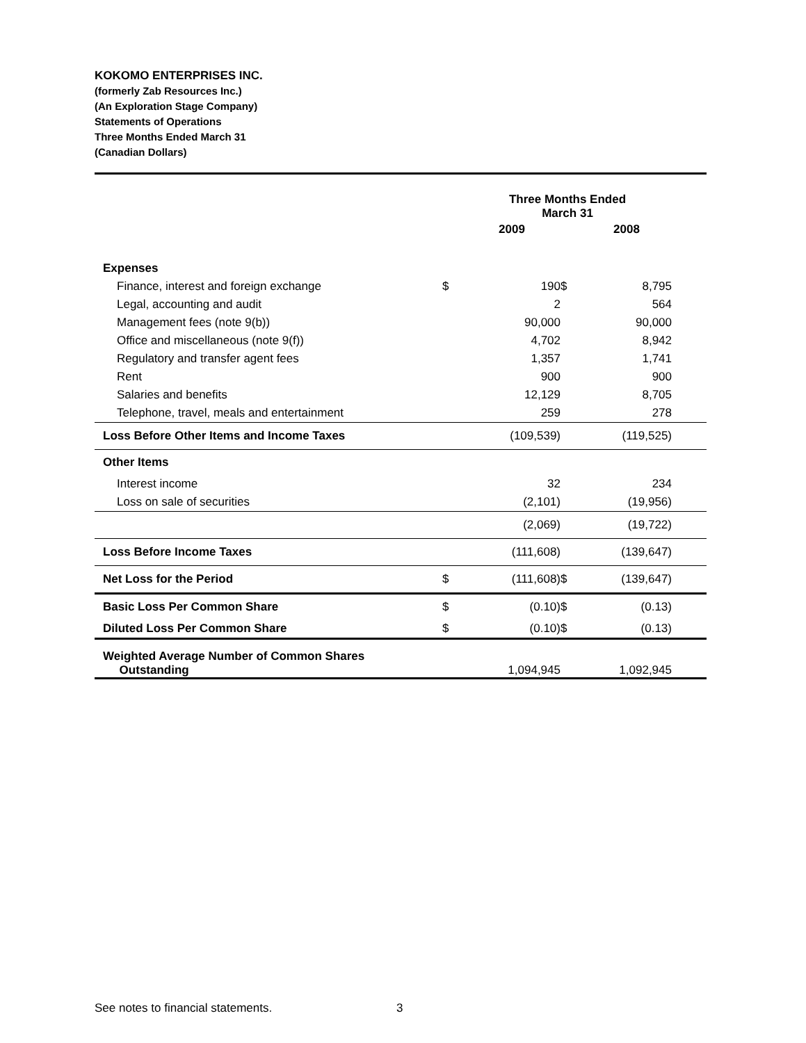KOKOMO ENTERPRISES INC.
(formerly Zab Resources Inc.)
(An Exploration Stage Company)
Statements of Operations
Three Months Ended March 31
(Canadian Dollars)
| | | Three Months Ended March 31 | | | |
| --- | --- | --- | --- | --- | --- |
| | | 2009 | | 2008 | |
| Expenses | | | | | |
| Finance, interest and foreign exchange | $ | 190 | $ | 8,795 | |
| Legal, accounting and audit | | 2 | | 564 | |
| Management fees (note 9(b)) | | 90,000 | | 90,000 | |
| Office and miscellaneous (note 9(f)) | | 4,702 | | 8,942 | |
| Regulatory and transfer agent fees | | 1,357 | | 1,741 | |
| Rent | | 900 | | 900 | |
| Salaries and benefits | | 12,129 | | 8,705 | |
| Telephone, travel, meals and entertainment | | 259 | | 278 | |
| Loss Before Other Items and Income Taxes | | (109,539) | | (119,525) | |
| Other Items | | | | | |
| Interest income | | 32 | | 234 | |
| Loss on sale of securities | | (2,101) | | (19,956) | |
| | | (2,069) | | (19,722) | |
| Loss Before Income Taxes | | (111,608) | | (139,647) | |
| Net Loss for the Period | $ | (111,608) | $ | (139,647) | |
| Basic Loss Per Common Share | $ | (0.10) | $ | (0.13) | |
| Diluted Loss Per Common Share | $ | (0.10) | $ | (0.13) | |
| Weighted Average Number of Common Shares Outstanding | | 1,094,945 | | 1,092,945 | |
See notes to financial statements.
3